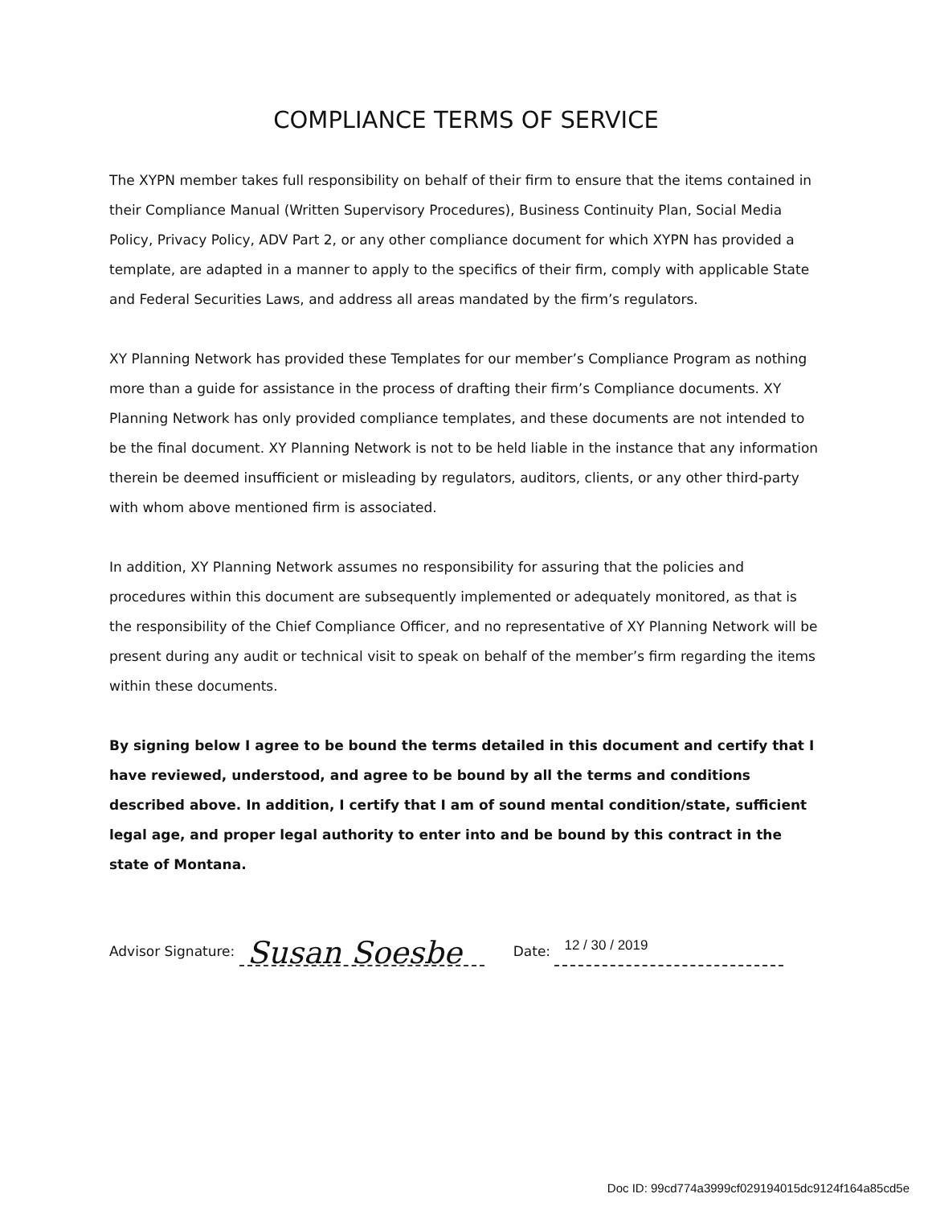COMPLIANCE TERMS OF SERVICE
The XYPN member takes full responsibility on behalf of their firm to ensure that the items contained in their Compliance Manual (Written Supervisory Procedures), Business Continuity Plan, Social Media Policy, Privacy Policy, ADV Part 2, or any other compliance document for which XYPN has provided a template, are adapted in a manner to apply to the specifics of their firm, comply with applicable State and Federal Securities Laws, and address all areas mandated by the firm’s regulators.
XY Planning Network has provided these Templates for our member’s Compliance Program as nothing more than a guide for assistance in the process of drafting their firm’s Compliance documents. XY Planning Network has only provided compliance templates, and these documents are not intended to be the final document. XY Planning Network is not to be held liable in the instance that any information therein be deemed insufficient or misleading by regulators, auditors, clients, or any other third-party with whom above mentioned firm is associated.
In addition, XY Planning Network assumes no responsibility for assuring that the policies and procedures within this document are subsequently implemented or adequately monitored, as that is the responsibility of the Chief Compliance Officer, and no representative of XY Planning Network will be present during any audit or technical visit to speak on behalf of the member’s firm regarding the items within these documents.
By signing below I agree to be bound the terms detailed in this document and certify that I have reviewed, understood, and agree to be bound by all the terms and conditions described above. In addition, I certify that I am of sound mental condition/state, sufficient legal age, and proper legal authority to enter into and be bound by this contract in the state of Montana.
Advisor Signature: Susan Soesbe Date: 12 / 30 / 2019
Doc ID: 99cd774a3999cf029194015dc9124f164a85cd5e